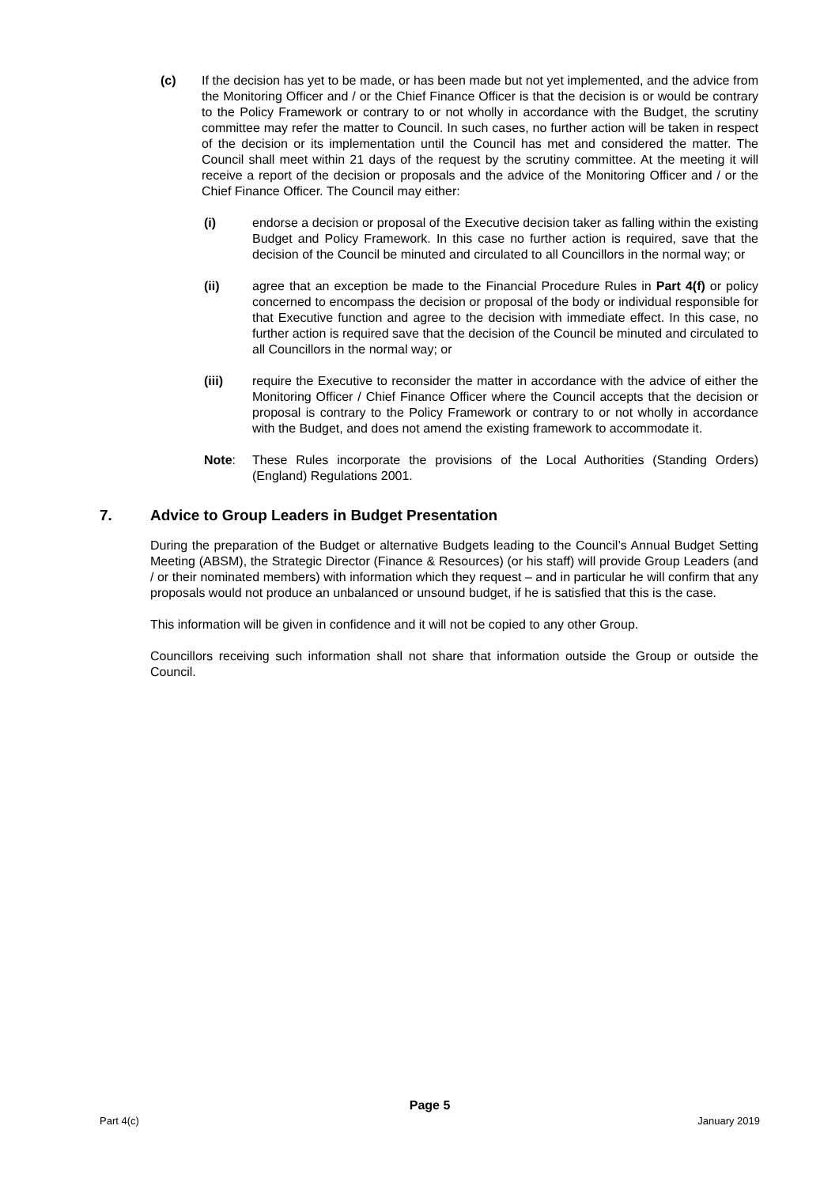(c) If the decision has yet to be made, or has been made but not yet implemented, and the advice from the Monitoring Officer and / or the Chief Finance Officer is that the decision is or would be contrary to the Policy Framework or contrary to or not wholly in accordance with the Budget, the scrutiny committee may refer the matter to Council. In such cases, no further action will be taken in respect of the decision or its implementation until the Council has met and considered the matter. The Council shall meet within 21 days of the request by the scrutiny committee. At the meeting it will receive a report of the decision or proposals and the advice of the Monitoring Officer and / or the Chief Finance Officer. The Council may either:
(i) endorse a decision or proposal of the Executive decision taker as falling within the existing Budget and Policy Framework. In this case no further action is required, save that the decision of the Council be minuted and circulated to all Councillors in the normal way; or
(ii) agree that an exception be made to the Financial Procedure Rules in Part 4(f) or policy concerned to encompass the decision or proposal of the body or individual responsible for that Executive function and agree to the decision with immediate effect. In this case, no further action is required save that the decision of the Council be minuted and circulated to all Councillors in the normal way; or
(iii) require the Executive to reconsider the matter in accordance with the advice of either the Monitoring Officer / Chief Finance Officer where the Council accepts that the decision or proposal is contrary to the Policy Framework or contrary to or not wholly in accordance with the Budget, and does not amend the existing framework to accommodate it.
Note: These Rules incorporate the provisions of the Local Authorities (Standing Orders) (England) Regulations 2001.
7. Advice to Group Leaders in Budget Presentation
During the preparation of the Budget or alternative Budgets leading to the Council’s Annual Budget Setting Meeting (ABSM), the Strategic Director (Finance & Resources) (or his staff) will provide Group Leaders (and / or their nominated members) with information which they request – and in particular he will confirm that any proposals would not produce an unbalanced or unsound budget, if he is satisfied that this is the case.
This information will be given in confidence and it will not be copied to any other Group.
Councillors receiving such information shall not share that information outside the Group or outside the Council.
Page 5
Part 4(c) January 2019